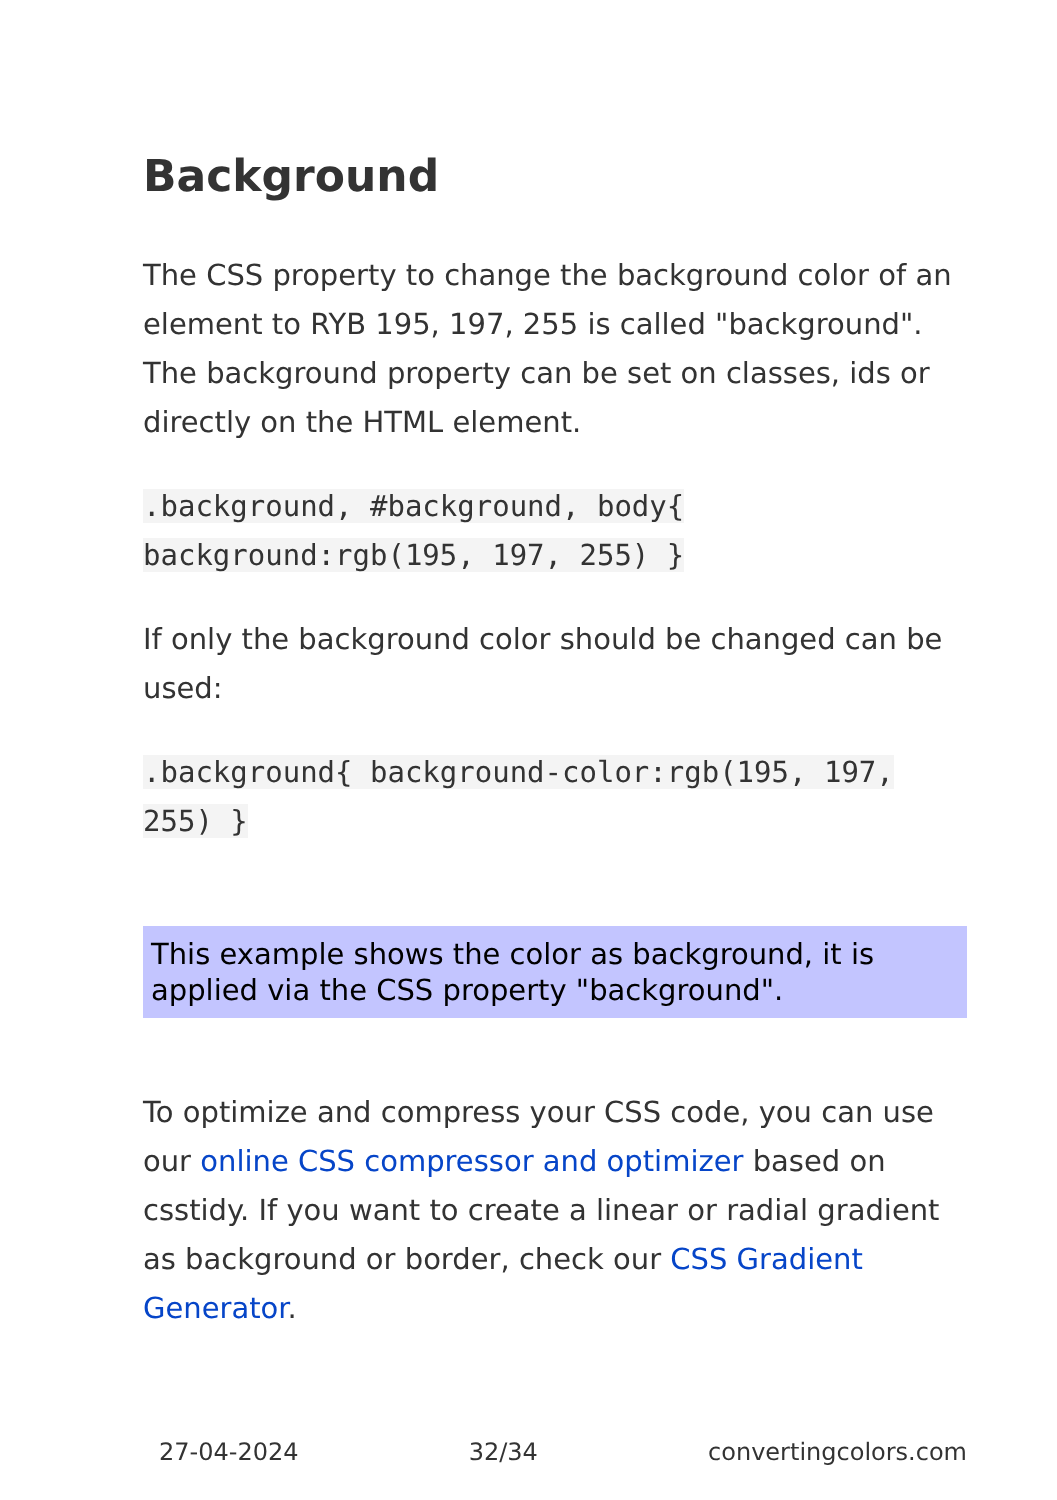Background
The CSS property to change the background color of an element to RYB 195, 197, 255 is called "background". The background property can be set on classes, ids or directly on the HTML element.
.background, #background, body{ background:rgb(195, 197, 255) }
If only the background color should be changed can be used:
.background{ background-color:rgb(195, 197, 255) }
This example shows the color as background, it is applied via the CSS property "background".
To optimize and compress your CSS code, you can use our online CSS compressor and optimizer based on csstidy. If you want to create a linear or radial gradient as background or border, check our CSS Gradient Generator.
27-04-2024 32/34 convertingcolors.com